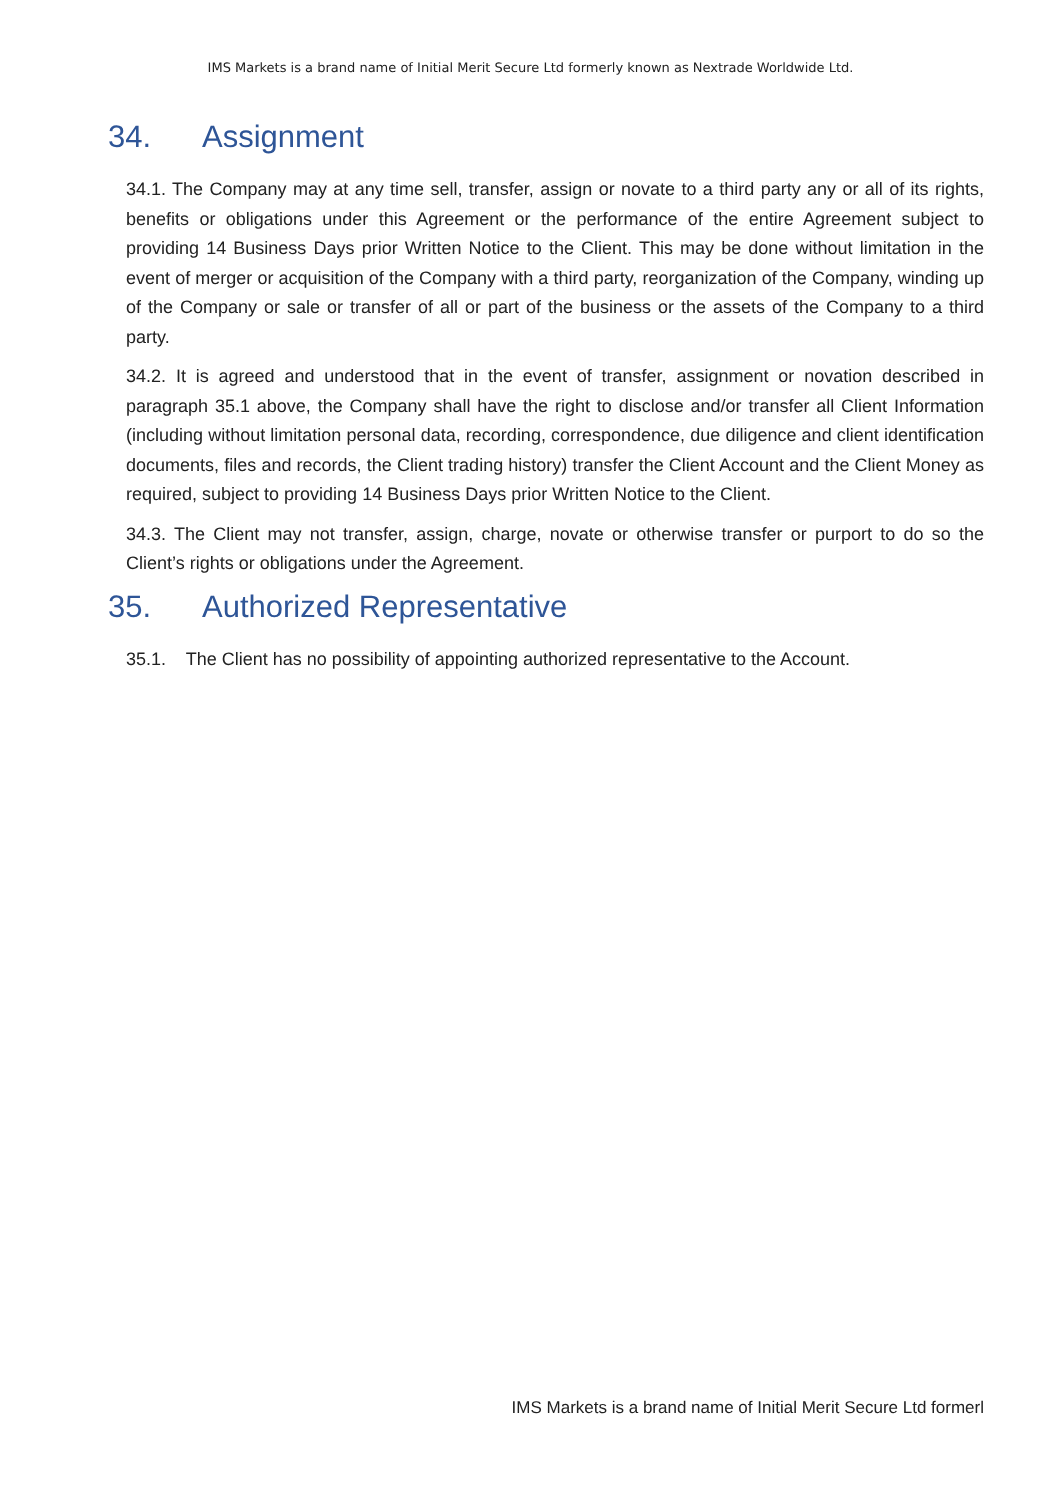IMS Markets is a brand name of Initial Merit Secure Ltd formerly known as Nextrade Worldwide Ltd.
34. Assignment
34.1. The Company may at any time sell, transfer, assign or novate to a third party any or all of its rights, benefits or obligations under this Agreement or the performance of the entire Agreement subject to providing 14 Business Days prior Written Notice to the Client. This may be done without limitation in the event of merger or acquisition of the Company with a third party, reorganization of the Company, winding up of the Company or sale or transfer of all or part of the business or the assets of the Company to a third party.
34.2. It is agreed and understood that in the event of transfer, assignment or novation described in paragraph 35.1 above, the Company shall have the right to disclose and/or transfer all Client Information (including without limitation personal data, recording, correspondence, due diligence and client identification documents, files and records, the Client trading history) transfer the Client Account and the Client Money as required, subject to providing 14 Business Days prior Written Notice to the Client.
34.3. The Client may not transfer, assign, charge, novate or otherwise transfer or purport to do so the Client’s rights or obligations under the Agreement.
35. Authorized Representative
35.1. The Client has no possibility of appointing authorized representative to the Account.
IMS Markets is a brand name of Initial Merit Secure Ltd formerl